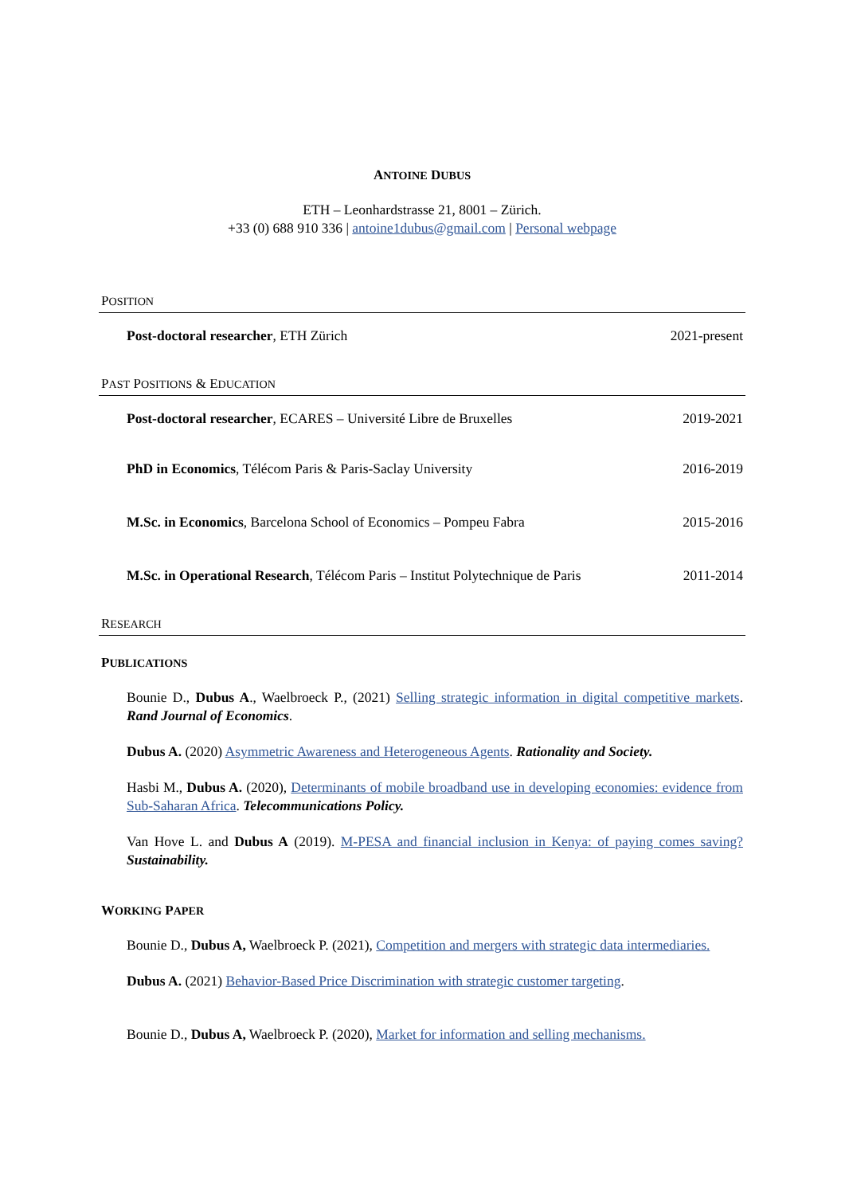ANTOINE DUBUS
ETH – Leonhardstrasse 21, 8001 – Zürich.
+33 (0) 688 910 336 | antoine1dubus@gmail.com | Personal webpage
POSITION
Post-doctoral researcher, ETH Zürich 2021-present
PAST POSITIONS & EDUCATION
Post-doctoral researcher, ECARES – Université Libre de Bruxelles 2019-2021
PhD in Economics, Télécom Paris & Paris-Saclay University 2016-2019
M.Sc. in Economics, Barcelona School of Economics – Pompeu Fabra 2015-2016
M.Sc. in Operational Research, Télécom Paris – Institut Polytechnique de Paris 2011-2014
RESEARCH
PUBLICATIONS
Bounie D., Dubus A., Waelbroeck P., (2021) Selling strategic information in digital competitive markets. Rand Journal of Economics.
Dubus A. (2020) Asymmetric Awareness and Heterogeneous Agents. Rationality and Society.
Hasbi M., Dubus A. (2020), Determinants of mobile broadband use in developing economies: evidence from Sub-Saharan Africa. Telecommunications Policy.
Van Hove L. and Dubus A (2019). M-PESA and financial inclusion in Kenya: of paying comes saving? Sustainability.
WORKING PAPER
Bounie D., Dubus A, Waelbroeck P. (2021), Competition and mergers with strategic data intermediaries.
Dubus A. (2021) Behavior-Based Price Discrimination with strategic customer targeting.
Bounie D., Dubus A, Waelbroeck P. (2020), Market for information and selling mechanisms.